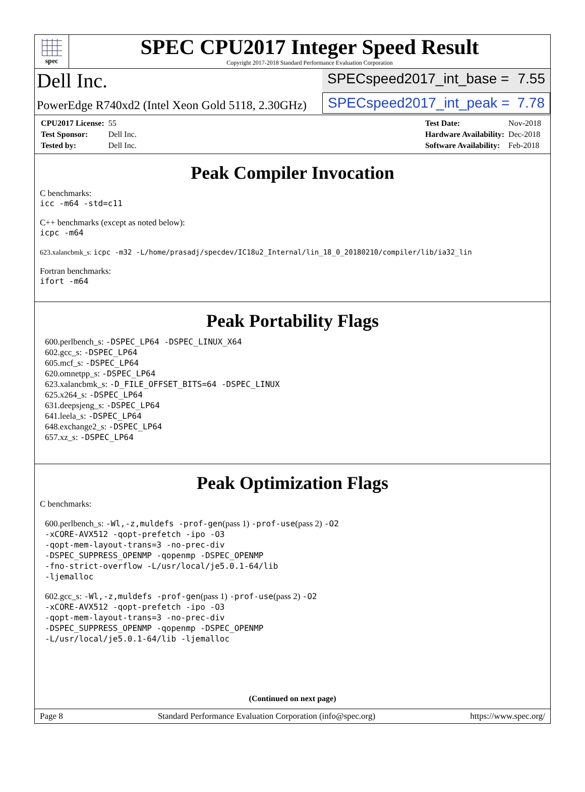spec
SPEC CPU2017 Integer Speed Result
Copyright 2017-2018 Standard Performance Evaluation Corporation
Dell Inc.
SPECspeed2017_int_base = 7.55
PowerEdge R740xd2 (Intel Xeon Gold 5118, 2.30GHz)
SPECspeed2017_int_peak = 7.78
| CPU2017 License: | 55 |
| Test Sponsor: | Dell Inc. |
| Tested by: | Dell Inc. |
| Test Date: | Nov-2018 |
| Hardware Availability: | Dec-2018 |
| Software Availability: | Feb-2018 |
Peak Compiler Invocation
C benchmarks:
icc -m64 -std=c11
C++ benchmarks (except as noted below):
icpc -m64
623.xalancbmk_s: icpc -m32 -L/home/prasadj/specdev/IC18u2_Internal/lin_18_0_20180210/compiler/lib/ia32_lin
Fortran benchmarks:
ifort -m64
Peak Portability Flags
600.perlbench_s: -DSPEC_LP64 -DSPEC_LINUX_X64
602.gcc_s: -DSPEC_LP64
605.mcf_s: -DSPEC_LP64
620.omnetpp_s: -DSPEC_LP64
623.xalancbmk_s: -D_FILE_OFFSET_BITS=64 -DSPEC_LINUX
625.x264_s: -DSPEC_LP64
631.deepsjeng_s: -DSPEC_LP64
641.leela_s: -DSPEC_LP64
648.exchange2_s: -DSPEC_LP64
657.xz_s: -DSPEC_LP64
Peak Optimization Flags
C benchmarks:
600.perlbench_s: -Wl,-z,muldefs -prof-gen(pass 1) -prof-use(pass 2) -O2
-xCORE-AVX512 -qopt-prefetch -ipo -O3
-qopt-mem-layout-trans=3 -no-prec-div
-DSPEC_SUPPRESS_OPENMP -qopenmp -DSPEC_OPENMP
-fno-strict-overflow -L/usr/local/je5.0.1-64/lib
-ljemalloc
602.gcc_s: -Wl,-z,muldefs -prof-gen(pass 1) -prof-use(pass 2) -O2
-xCORE-AVX512 -qopt-prefetch -ipo -O3
-qopt-mem-layout-trans=3 -no-prec-div
-DSPEC_SUPPRESS_OPENMP -qopenmp -DSPEC_OPENMP
-L/usr/local/je5.0.1-64/lib -ljemalloc
(Continued on next page)
Page 8 Standard Performance Evaluation Corporation (info@spec.org) https://www.spec.org/